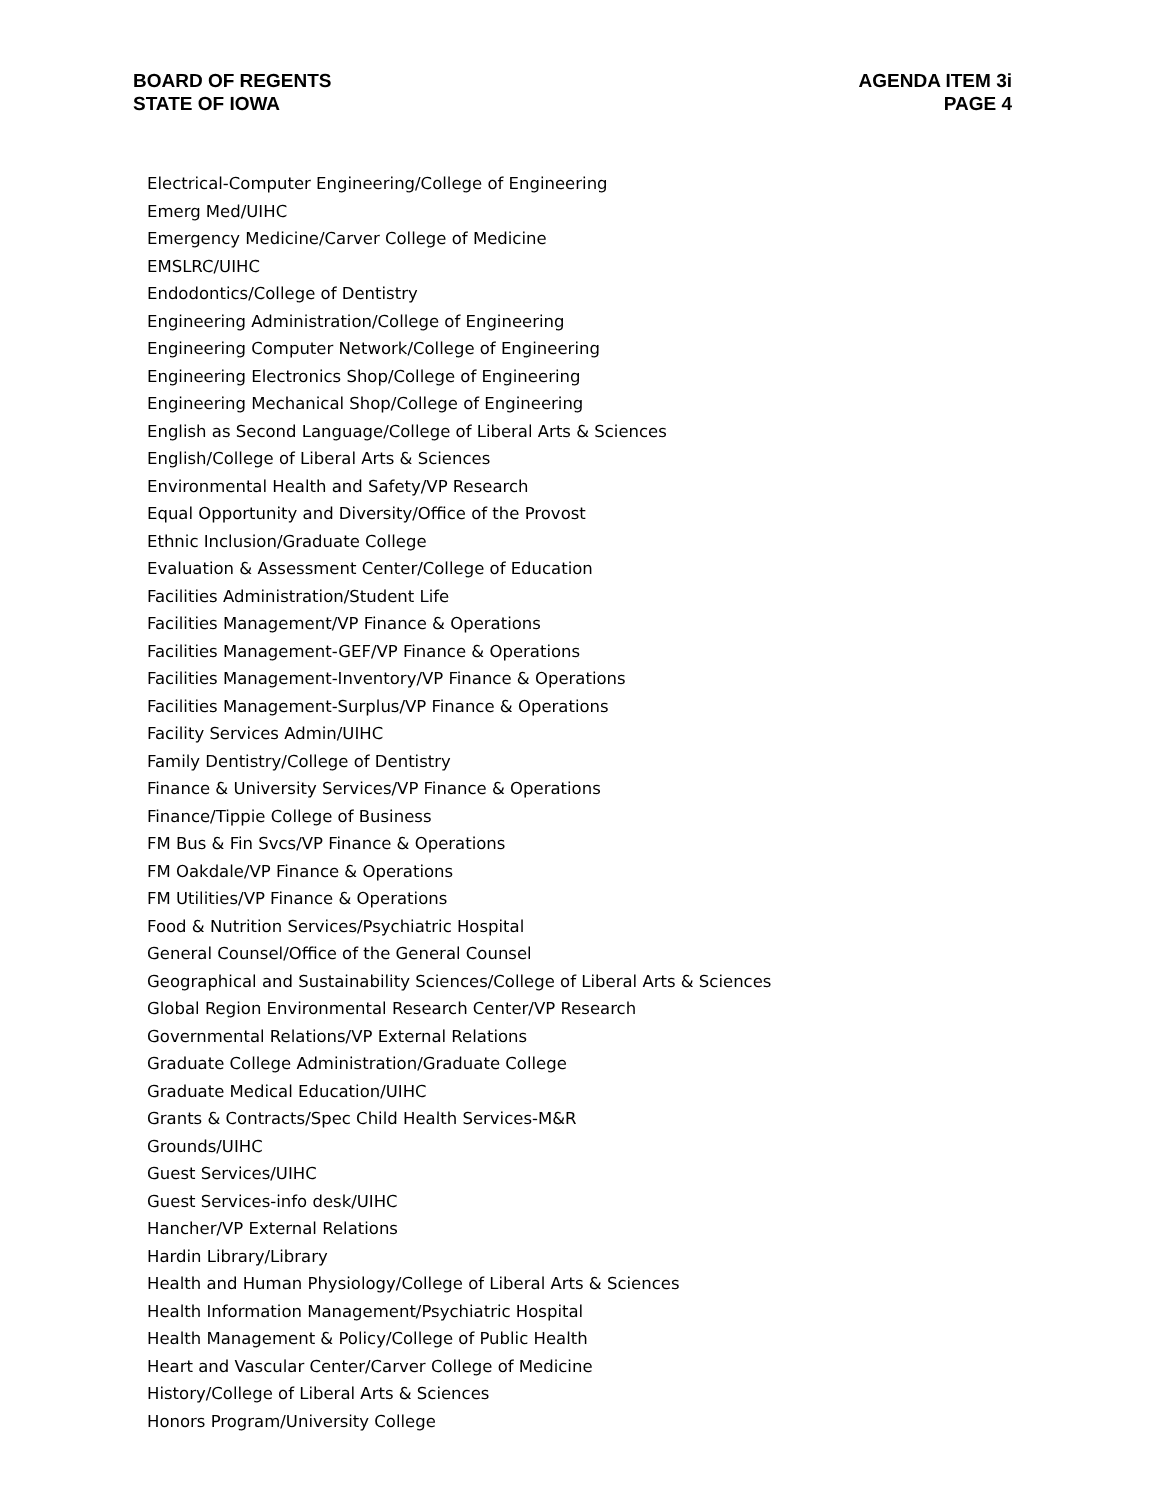BOARD OF REGENTS
STATE OF IOWA
AGENDA ITEM 3i
PAGE 4
Electrical-Computer Engineering/College of Engineering
Emerg Med/UIHC
Emergency Medicine/Carver College of Medicine
EMSLRC/UIHC
Endodontics/College of Dentistry
Engineering Administration/College of Engineering
Engineering Computer Network/College of Engineering
Engineering Electronics Shop/College of Engineering
Engineering Mechanical Shop/College of Engineering
English as Second Language/College of Liberal Arts & Sciences
English/College of Liberal Arts & Sciences
Environmental Health and Safety/VP Research
Equal Opportunity and Diversity/Office of the Provost
Ethnic Inclusion/Graduate College
Evaluation & Assessment Center/College of Education
Facilities Administration/Student Life
Facilities Management/VP Finance & Operations
Facilities Management-GEF/VP Finance & Operations
Facilities Management-Inventory/VP Finance & Operations
Facilities Management-Surplus/VP Finance & Operations
Facility Services Admin/UIHC
Family Dentistry/College of Dentistry
Finance & University Services/VP Finance & Operations
Finance/Tippie College of Business
FM Bus & Fin Svcs/VP Finance & Operations
FM Oakdale/VP Finance & Operations
FM Utilities/VP Finance & Operations
Food & Nutrition Services/Psychiatric Hospital
General Counsel/Office of the General Counsel
Geographical and Sustainability Sciences/College of Liberal Arts & Sciences
Global Region Environmental Research Center/VP Research
Governmental Relations/VP External Relations
Graduate College Administration/Graduate College
Graduate Medical Education/UIHC
Grants & Contracts/Spec Child Health Services-M&R
Grounds/UIHC
Guest Services/UIHC
Guest Services-info desk/UIHC
Hancher/VP External Relations
Hardin Library/Library
Health and Human Physiology/College of Liberal Arts & Sciences
Health Information Management/Psychiatric Hospital
Health Management & Policy/College of Public Health
Heart and Vascular Center/Carver College of Medicine
History/College of Liberal Arts & Sciences
Honors Program/University College